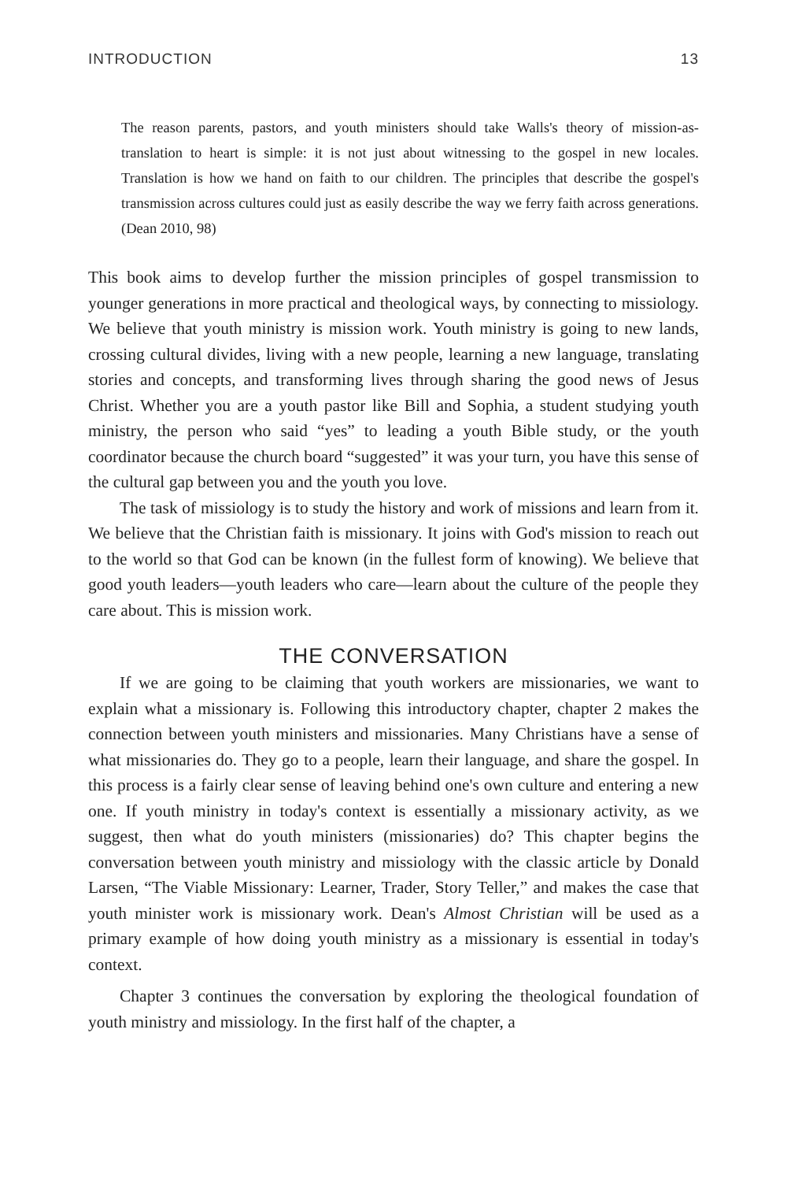INTRODUCTION 13
The reason parents, pastors, and youth ministers should take Walls's theory of mission-as-translation to heart is simple: it is not just about witnessing to the gospel in new locales. Translation is how we hand on faith to our children. The principles that describe the gospel's transmission across cultures could just as easily describe the way we ferry faith across generations. (Dean 2010, 98)
This book aims to develop further the mission principles of gospel transmission to younger generations in more practical and theological ways, by connecting to missiology. We believe that youth ministry is mission work. Youth ministry is going to new lands, crossing cultural divides, living with a new people, learning a new language, translating stories and concepts, and transforming lives through sharing the good news of Jesus Christ. Whether you are a youth pastor like Bill and Sophia, a student studying youth ministry, the person who said “yes” to leading a youth Bible study, or the youth coordinator because the church board “suggested” it was your turn, you have this sense of the cultural gap between you and the youth you love.
The task of missiology is to study the history and work of missions and learn from it. We believe that the Christian faith is missionary. It joins with God's mission to reach out to the world so that God can be known (in the fullest form of knowing). We believe that good youth leaders—youth leaders who care—learn about the culture of the people they care about. This is mission work.
THE CONVERSATION
If we are going to be claiming that youth workers are missionaries, we want to explain what a missionary is. Following this introductory chapter, chapter 2 makes the connection between youth ministers and missionaries. Many Christians have a sense of what missionaries do. They go to a people, learn their language, and share the gospel. In this process is a fairly clear sense of leaving behind one's own culture and entering a new one. If youth ministry in today's context is essentially a missionary activity, as we suggest, then what do youth ministers (missionaries) do? This chapter begins the conversation between youth ministry and missiology with the classic article by Donald Larsen, “The Viable Missionary: Learner, Trader, Story Teller,” and makes the case that youth minister work is missionary work. Dean's Almost Christian will be used as a primary example of how doing youth ministry as a missionary is essential in today's context.
Chapter 3 continues the conversation by exploring the theological foundation of youth ministry and missiology. In the first half of the chapter, a